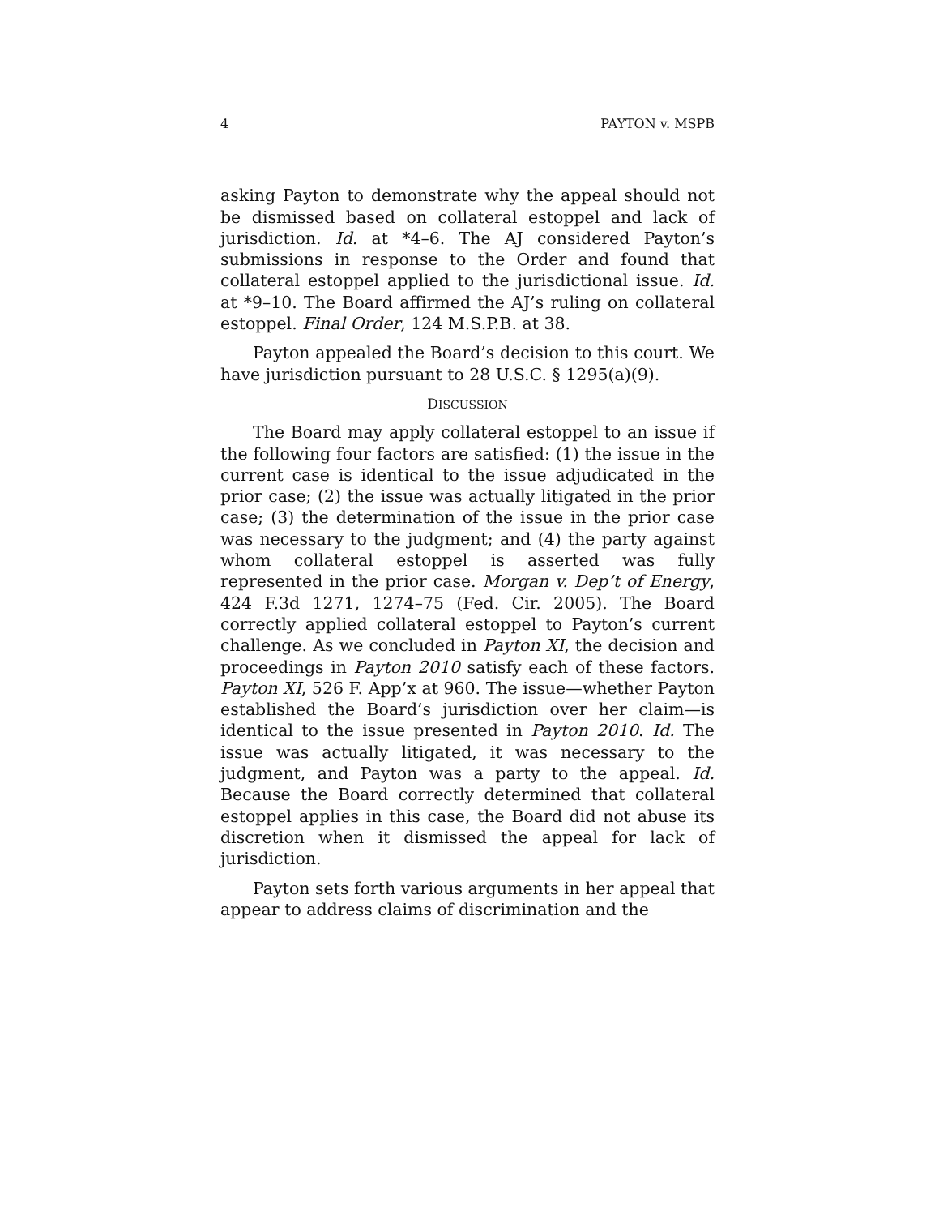4 PAYTON v. MSPB
asking Payton to demonstrate why the appeal should not be dismissed based on collateral estoppel and lack of jurisdiction. Id. at *4–6. The AJ considered Payton’s submissions in response to the Order and found that collateral estoppel applied to the jurisdictional issue. Id. at *9–10. The Board affirmed the AJ’s ruling on collateral estoppel. Final Order, 124 M.S.P.B. at 38.
Payton appealed the Board’s decision to this court. We have jurisdiction pursuant to 28 U.S.C. § 1295(a)(9).
DISCUSSION
The Board may apply collateral estoppel to an issue if the following four factors are satisfied: (1) the issue in the current case is identical to the issue adjudicated in the prior case; (2) the issue was actually litigated in the prior case; (3) the determination of the issue in the prior case was necessary to the judgment; and (4) the party against whom collateral estoppel is asserted was fully represented in the prior case. Morgan v. Dep’t of Energy, 424 F.3d 1271, 1274–75 (Fed. Cir. 2005). The Board correctly applied collateral estoppel to Payton’s current challenge. As we concluded in Payton XI, the decision and proceedings in Payton 2010 satisfy each of these factors. Payton XI, 526 F. App’x at 960. The issue—whether Payton established the Board’s jurisdiction over her claim—is identical to the issue presented in Payton 2010. Id. The issue was actually litigated, it was necessary to the judgment, and Payton was a party to the appeal. Id. Because the Board correctly determined that collateral estoppel applies in this case, the Board did not abuse its discretion when it dismissed the appeal for lack of jurisdiction.
Payton sets forth various arguments in her appeal that appear to address claims of discrimination and the